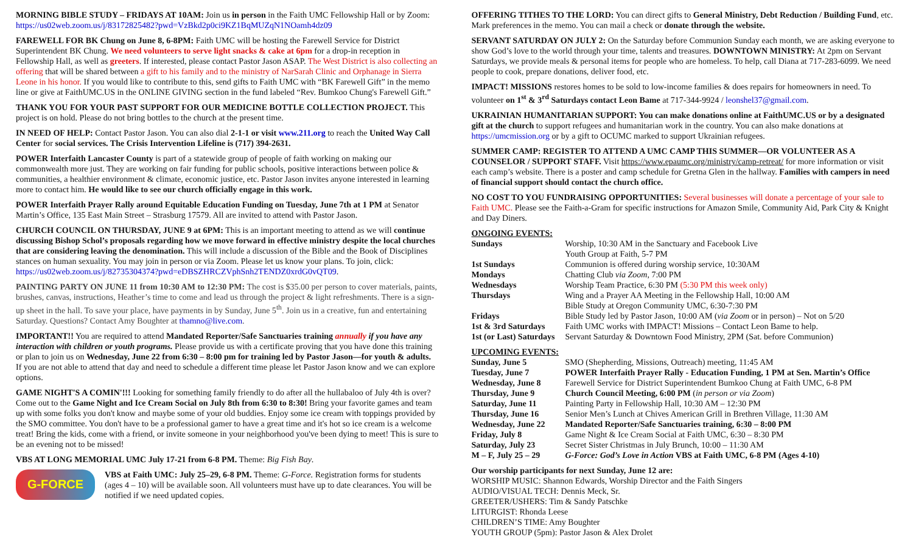MORNING BIBLE STUDY – FRIDAYS AT 10AM: Join us in person in the Faith UMC Fellowship Hall or by Zoom: https://us02web.zoom.us/j/83172825482?pwd=VzBkd2p0ci9KZ1BqMUZqN1NOamh4dz09
FAREWELL FOR BK Chung on June 8, 6-8PM: Faith UMC will be hosting the Farewell Service for District Superintendent BK Chung. We need volunteers to serve light snacks & cake at 6pm for a drop-in reception in Fellowship Hall, as well as greeters. If interested, please contact Pastor Jason ASAP. The West District is also collecting an offering that will be shared between a gift to his family and to the ministry of NarSarah Clinic and Orphanage in Sierra Leone in his honor. If you would like to contribute to this, send gifts to Faith UMC with “BK Farewell Gift” in the memo line or give at FaithUMC.US in the ONLINE GIVING section in the fund labeled “Rev. Bumkoo Chung's Farewell Gift.”
THANK YOU FOR YOUR PAST SUPPORT FOR OUR MEDICINE BOTTLE COLLECTION PROJECT. This project is on hold. Please do not bring bottles to the church at the present time.
IN NEED OF HELP: Contact Pastor Jason. You can also dial 2-1-1 or visit www.211.org to reach the United Way Call Center for social services. The Crisis Intervention Lifeline is (717) 394-2631.
POWER Interfaith Lancaster County is part of a statewide group of people of faith working on making our commonwealth more just. They are working on fair funding for public schools, positive interactions between police & communities, a healthier environment & climate, economic justice, etc. Pastor Jason invites anyone interested in learning more to contact him. He would like to see our church officially engage in this work.
POWER Interfaith Prayer Rally around Equitable Education Funding on Tuesday, June 7th at 1 PM at Senator Martin’s Office, 135 East Main Street – Strasburg 17579. All are invited to attend with Pastor Jason.
CHURCH COUNCIL ON THURSDAY, JUNE 9 at 6PM: This is an important meeting to attend as we will continue discussing Bishop Schol’s proposals regarding how we move forward in effective ministry despite the local churches that are considering leaving the denomination. This will include a discussion of the Bible and the Book of Disciplines stances on human sexuality. You may join in person or via Zoom. Please let us know your plans. To join, click: https://us02web.zoom.us/j/82735304374?pwd=eDBSZHRCZVphSnh2TENDZ0xrdG0vQT09.
PAINTING PARTY ON JUNE 11 from 10:30 AM to 12:30 PM: The cost is $35.00 per person to cover materials, paints, brushes, canvas, instructions, Heather’s time to come and lead us through the project & light refreshments. There is a sign-up sheet in the hall. To save your place, have payments in by Sunday, June 5<sup>th</sup>. Join us in a creative, fun and entertaining Saturday. Questions? Contact Amy Boughter at thamno@live.com.
IMPORTANT!! You are required to attend Mandated Reporter/Safe Sanctuaries training annually if you have any interaction with children or youth programs. Please provide us with a certificate proving that you have done this training or plan to join us on Wednesday, June 22 from 6:30 – 8:00 pm for training led by Pastor Jason—for youth & adults. If you are not able to attend that day and need to schedule a different time please let Pastor Jason know and we can explore options.
GAME NIGHT'S A COMIN'!!! Looking for something family friendly to do after all the hullabaloo of July 4th is over? Come out to the Game Night and Ice Cream Social on July 8th from 6:30 to 8:30! Bring your favorite games and team up with some folks you don't know and maybe some of your old buddies. Enjoy some ice cream with toppings provided by the SMO committee. You don't have to be a professional gamer to have a great time and it's hot so ice cream is a welcome treat! Bring the kids, come with a friend, or invite someone in your neighborhood you've been dying to meet! This is sure to be an evening not to be missed!
VBS AT LONG MEMORIAL UMC July 17-21 from 6-8 PM. Theme: Big Fish Bay.
G-FORCE
VBS at Faith UMC: July 25–29, 6-8 PM. Theme: G-Force. Registration forms for students (ages 4 – 10) will be available soon. All volunteers must have up to date clearances. You will be notified if we need updated copies.
OFFERING TITHES TO THE LORD: You can direct gifts to General Ministry, Debt Reduction / Building Fund, etc. Mark preferences in the memo. You can mail a check or donate through the website.
SERVANT SATURDAY ON JULY 2: On the Saturday before Communion Sunday each month, we are asking everyone to show God’s love to the world through your time, talents and treasures. DOWNTOWN MINISTRY: At 2pm on Servant Saturdays, we provide meals & personal items for people who are homeless. To help, call Diana at 717-283-6099. We need people to cook, prepare donations, deliver food, etc.
IMPACT! MISSIONS restores homes to be sold to low-income families & does repairs for homeowners in need. To volunteer on 1<sup>st</sup> & 3<sup>rd</sup> Saturdays contact Leon Bame at 717-344-9924 / leonshel37@gmail.com.
UKRAINIAN HUMANITARIAN SUPPORT: You can make donations online at FaithUMC.US or by a designated gift at the church to support refugees and humanitarian work in the country. You can also make donations at https://umcmission.org or by a gift to OCUMC marked to support Ukrainian refugees.
SUMMER CAMP: REGISTER TO ATTEND A UMC CAMP THIS SUMMER—OR VOLUNTEER AS A COUNSELOR / SUPPORT STAFF. Visit https://www.epaumc.org/ministry/camp-retreat/ for more information or visit each camp’s website. There is a poster and camp schedule for Gretna Glen in the hallway. Families with campers in need of financial support should contact the church office.
NO COST TO YOU FUNDRAISING OPPORTUNITIES: Several businesses will donate a percentage of your sale to Faith UMC. Please see the Faith-a-Gram for specific instructions for Amazon Smile, Community Aid, Park City & Knight and Day Diners.
ONGOING EVENTS:
| Sundays | Worship, 10:30 AM in the Sanctuary and Facebook Live |
| | Youth Group at Faith, 5-7 PM |
| 1st Sundays | Communion is offered during worship service, 10:30AM |
| Mondays | Chatting Club via Zoom , 7:00 PM |
| Wednesdays | Worship Team Practice, 6:30 PM (5:30 PM this week only) |
| Thursdays | Wing and a Prayer AA Meeting in the Fellowship Hall, 10:00 AM |
| | Bible Study at Oregon Community UMC, 6:30-7:30 PM |
| Fridays | Bible Study led by Pastor Jason, 10:00 AM ( via Zoom or in person) – Not on 5/20 |
| 1st & 3rd Saturdays | Faith UMC works with IMPACT! Missions – Contact Leon Bame to help. |
| 1st (or Last) Saturdays | Servant Saturday & Downtown Food Ministry, 2PM (Sat. before Communion) |
UPCOMING EVENTS:
| Sunday, June 5 | SMO (Shepherding, Missions, Outreach) meeting, 11:45 AM |
| Tuesday, June 7 | POWER Interfaith Prayer Rally - Education Funding, 1 PM at Sen. Martin’s Office |
| Wednesday, June 8 | Farewell Service for District Superintendent Bumkoo Chung at Faith UMC, 6-8 PM |
| Thursday, June 9 | Church Council Meeting, 6:00 PM ( in person or via Zoom ) |
| Saturday, June 11 | Painting Party in Fellowship Hall, 10:30 AM – 12:30 PM |
| Thursday, June 16 | Senior Men’s Lunch at Chives American Grill in Brethren Village, 11:30 AM |
| Wednesday, June 22 | Mandated Reporter/Safe Sanctuaries training, 6:30 – 8:00 PM |
| Friday, July 8 | Game Night & Ice Cream Social at Faith UMC, 6:30 – 8:30 PM |
| Saturday, July 23 | Secret Sister Christmas in July Brunch, 10:00 – 11:30 AM |
| M – F, July 25 – 29 | G-Force: God’s Love in Action VBS at Faith UMC, 6-8 PM (Ages 4-10) |
Our worship participants for next Sunday, June 12 are:
WORSHIP MUSIC: Shannon Edwards, Worship Director and the Faith Singers
AUDIO/VISUAL TECH: Dennis Meck, Sr.
GREETER/USHERS: Tim & Sandy Patschke
LITURGIST: Rhonda Leese
CHILDREN’S TIME: Amy Boughter
YOUTH GROUP (5pm): Pastor Jason & Alex Drolet